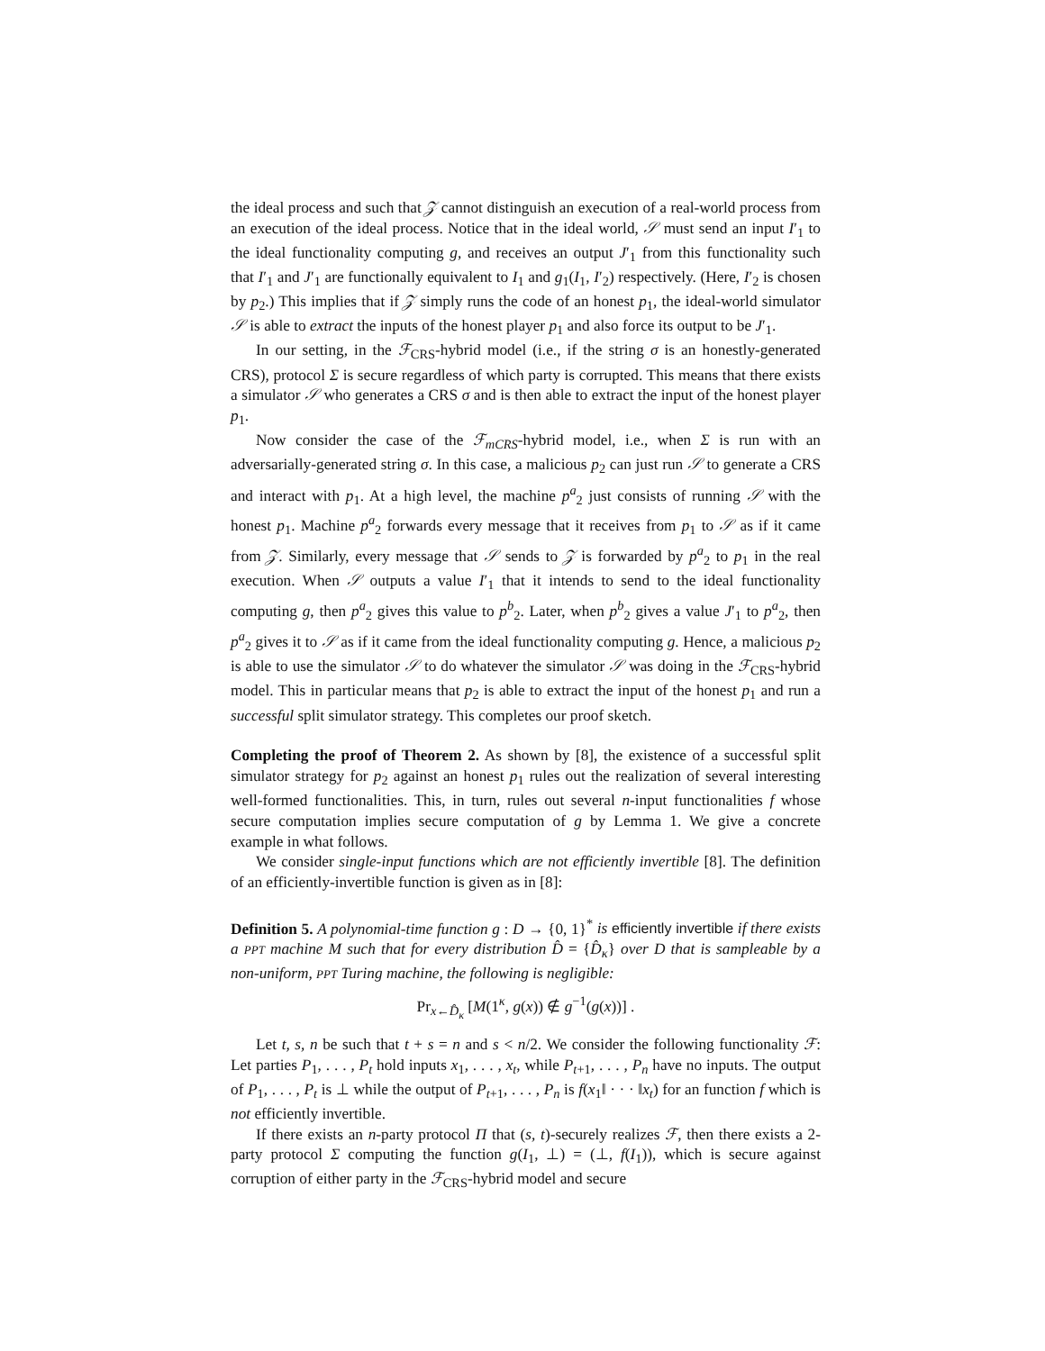the ideal process and such that 𝒵 cannot distinguish an execution of a real-world process from an execution of the ideal process. Notice that in the ideal world, 𝒮 must send an input I′<sub>1</sub> to the ideal functionality computing g, and receives an output J′<sub>1</sub> from this functionality such that I′<sub>1</sub> and J′<sub>1</sub> are functionally equivalent to I<sub>1</sub> and g<sub>1</sub>(I<sub>1</sub>, I′<sub>2</sub>) respectively. (Here, I′<sub>2</sub> is chosen by p<sub>2</sub>.) This implies that if 𝒵 simply runs the code of an honest p<sub>1</sub>, the ideal-world simulator 𝒮 is able to extract the inputs of the honest player p<sub>1</sub> and also force its output to be J′<sub>1</sub>.
In our setting, in the ℱ<sub>CRS</sub>-hybrid model (i.e., if the string σ is an honestly-generated CRS), protocol Σ is secure regardless of which party is corrupted. This means that there exists a simulator 𝒮 who generates a CRS σ and is then able to extract the input of the honest player p<sub>1</sub>.
Now consider the case of the ℱ<sub>mCRS</sub>-hybrid model, i.e., when Σ is run with an adversarially-generated string σ. In this case, a malicious p<sub>2</sub> can just run 𝒮 to generate a CRS and interact with p<sub>1</sub>. At a high level, the machine p<sup>a</sup><sub>2</sub> just consists of running 𝒮 with the honest p<sub>1</sub>. Machine p<sup>a</sup><sub>2</sub> forwards every message that it receives from p<sub>1</sub> to 𝒮 as if it came from 𝒵. Similarly, every message that 𝒮 sends to 𝒵 is forwarded by p<sup>a</sup><sub>2</sub> to p<sub>1</sub> in the real execution. When 𝒮 outputs a value I′<sub>1</sub> that it intends to send to the ideal functionality computing g, then p<sup>a</sup><sub>2</sub> gives this value to p<sup>b</sup><sub>2</sub>. Later, when p<sup>b</sup><sub>2</sub> gives a value J′<sub>1</sub> to p<sup>a</sup><sub>2</sub>, then p<sup>a</sup><sub>2</sub> gives it to 𝒮 as if it came from the ideal functionality computing g. Hence, a malicious p<sub>2</sub> is able to use the simulator 𝒮 to do whatever the simulator 𝒮 was doing in the ℱ<sub>CRS</sub>-hybrid model. This in particular means that p<sub>2</sub> is able to extract the input of the honest p<sub>1</sub> and run a successful split simulator strategy. This completes our proof sketch.
Completing the proof of Theorem 2. As shown by [8], the existence of a successful split simulator strategy for p<sub>2</sub> against an honest p<sub>1</sub> rules out the realization of several interesting well-formed functionalities. This, in turn, rules out several n-input functionalities f whose secure computation implies secure computation of g by Lemma 1. We give a concrete example in what follows.
We consider single-input functions which are not efficiently invertible [8]. The definition of an efficiently-invertible function is given as in [8]:
Definition 5. A polynomial-time function g : D → {0, 1}<sup>*</sup> is efficiently invertible if there exists a PPT machine M such that for every distribution D̂ = {D̂<sub>κ</sub>} over D that is sampleable by a non-uniform, PPT Turing machine, the following is negligible:
Pr<sub>x←D̂<sub>κ</sub></sub> [M(1<sup>κ</sup>, g(x)) ∉ g<sup>−1</sup>(g(x))] .
Let t, s, n be such that t + s = n and s < n/2. We consider the following functionality ℱ: Let parties P<sub>1</sub>, . . . , P<sub>t</sub> hold inputs x<sub>1</sub>, . . . , x<sub>t</sub>, while P<sub>t+1</sub>, . . . , P<sub>n</sub> have no inputs. The output of P<sub>1</sub>, . . . , P<sub>t</sub> is ⊥ while the output of P<sub>t+1</sub>, . . . , P<sub>n</sub> is f(x<sub>1</sub>‖ · · · ‖x<sub>t</sub>) for an function f which is not efficiently invertible.
If there exists an n-party protocol Π that (s, t)-securely realizes ℱ, then there exists a 2-party protocol Σ computing the function g(I<sub>1</sub>, ⊥) = (⊥, f(I<sub>1</sub>)), which is secure against corruption of either party in the ℱ<sub>CRS</sub>-hybrid model and secure